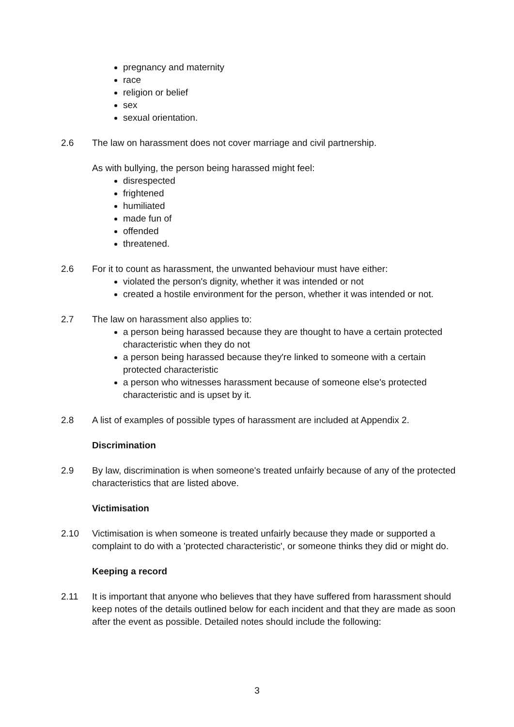pregnancy and maternity
race
religion or belief
sex
sexual orientation.
2.6 The law on harassment does not cover marriage and civil partnership.
As with bullying, the person being harassed might feel:
disrespected
frightened
humiliated
made fun of
offended
threatened.
2.6 For it to count as harassment, the unwanted behaviour must have either:
violated the person's dignity, whether it was intended or not
created a hostile environment for the person, whether it was intended or not.
2.7 The law on harassment also applies to:
a person being harassed because they are thought to have a certain protected characteristic when they do not
a person being harassed because they're linked to someone with a certain protected characteristic
a person who witnesses harassment because of someone else's protected characteristic and is upset by it.
2.8 A list of examples of possible types of harassment are included at Appendix 2.
Discrimination
2.9 By law, discrimination is when someone's treated unfairly because of any of the protected characteristics that are listed above.
Victimisation
2.10 Victimisation is when someone is treated unfairly because they made or supported a complaint to do with a 'protected characteristic', or someone thinks they did or might do.
Keeping a record
2.11 It is important that anyone who believes that they have suffered from harassment should keep notes of the details outlined below for each incident and that they are made as soon after the event as possible. Detailed notes should include the following:
3